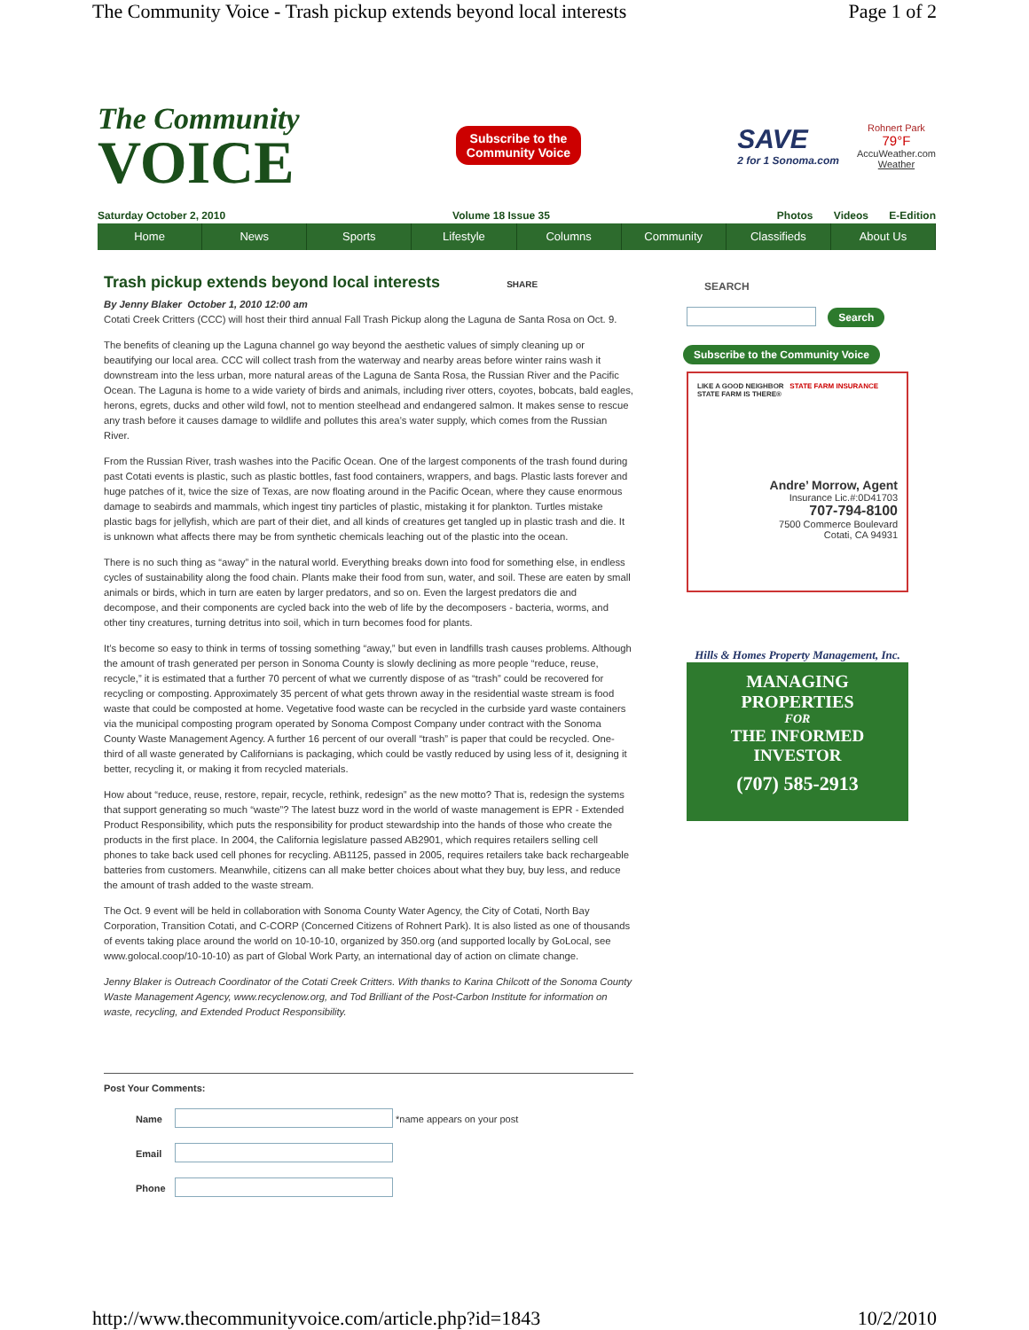The Community Voice - Trash pickup extends beyond local interests Page 1 of 2
The Community
VOICE
Subscribe to the
Community Voice
SAVE
2 for 1 Sonoma.com
Rohnert Park
79°F
AccuWeather.com
Weather
Saturday October 2, 2010 Volume 18 Issue 35 Photos Videos E-Edition
Home News Sports Lifestyle Columns Community Classifieds About Us
Trash pickup extends beyond local interests SHARE
By Jenny Blaker October 1, 2010 12:00 am
Cotati Creek Critters (CCC) will host their third annual Fall Trash Pickup along the Laguna de Santa Rosa on Oct. 9.
The benefits of cleaning up the Laguna channel go way beyond the aesthetic values of simply cleaning up or beautifying our local area. CCC will collect trash from the waterway and nearby areas before winter rains wash it downstream into the less urban, more natural areas of the Laguna de Santa Rosa, the Russian River and the Pacific Ocean. The Laguna is home to a wide variety of birds and animals, including river otters, coyotes, bobcats, bald eagles, herons, egrets, ducks and other wild fowl, not to mention steelhead and endangered salmon. It makes sense to rescue any trash before it causes damage to wildlife and pollutes this area’s water supply, which comes from the Russian River.
From the Russian River, trash washes into the Pacific Ocean. One of the largest components of the trash found during past Cotati events is plastic, such as plastic bottles, fast food containers, wrappers, and bags. Plastic lasts forever and huge patches of it, twice the size of Texas, are now floating around in the Pacific Ocean, where they cause enormous damage to seabirds and mammals, which ingest tiny particles of plastic, mistaking it for plankton. Turtles mistake plastic bags for jellyfish, which are part of their diet, and all kinds of creatures get tangled up in plastic trash and die. It is unknown what affects there may be from synthetic chemicals leaching out of the plastic into the ocean.
There is no such thing as “away” in the natural world. Everything breaks down into food for something else, in endless cycles of sustainability along the food chain. Plants make their food from sun, water, and soil. These are eaten by small animals or birds, which in turn are eaten by larger predators, and so on. Even the largest predators die and decompose, and their components are cycled back into the web of life by the decomposers - bacteria, worms, and other tiny creatures, turning detritus into soil, which in turn becomes food for plants.
It’s become so easy to think in terms of tossing something “away,” but even in landfills trash causes problems. Although the amount of trash generated per person in Sonoma County is slowly declining as more people “reduce, reuse, recycle,” it is estimated that a further 70 percent of what we currently dispose of as “trash” could be recovered for recycling or composting. Approximately 35 percent of what gets thrown away in the residential waste stream is food waste that could be composted at home. Vegetative food waste can be recycled in the curbside yard waste containers via the municipal composting program operated by Sonoma Compost Company under contract with the Sonoma County Waste Management Agency. A further 16 percent of our overall “trash” is paper that could be recycled. One-third of all waste generated by Californians is packaging, which could be vastly reduced by using less of it, designing it better, recycling it, or making it from recycled materials.
How about “reduce, reuse, restore, repair, recycle, rethink, redesign” as the new motto? That is, redesign the systems that support generating so much “waste”? The latest buzz word in the world of waste management is EPR - Extended Product Responsibility, which puts the responsibility for product stewardship into the hands of those who create the products in the first place. In 2004, the California legislature passed AB2901, which requires retailers selling cell phones to take back used cell phones for recycling. AB1125, passed in 2005, requires retailers take back rechargeable batteries from customers. Meanwhile, citizens can all make better choices about what they buy, buy less, and reduce the amount of trash added to the waste stream.
The Oct. 9 event will be held in collaboration with Sonoma County Water Agency, the City of Cotati, North Bay Corporation, Transition Cotati, and C-CORP (Concerned Citizens of Rohnert Park). It is also listed as one of thousands of events taking place around the world on 10-10-10, organized by 350.org (and supported locally by GoLocal, see www.golocal.coop/10-10-10) as part of Global Work Party, an international day of action on climate change.
Jenny Blaker is Outreach Coordinator of the Cotati Creek Critters. With thanks to Karina Chilcott of the Sonoma County Waste Management Agency, www.recyclenow.org, and Tod Brilliant of the Post-Carbon Institute for information on waste, recycling, and Extended Product Responsibility.
Post Your Comments:
Name *name appears on your post
Email
Phone
SEARCH
Search
Subscribe to the Community Voice
LIKE A GOOD NEIGHBOR STATE FARM INSURANCE STATE FARM IS THERE®
Andre’ Morrow, Agent
Insurance Lic.#:0D41703
707-794-8100
7500 Commerce Boulevard
Cotati, CA 94931
Hills & Homes Property Management, Inc.
MANAGING
PROPERTIES
FOR
THE INFORMED INVESTOR
(707) 585-2913
http://www.thecommunityvoice.com/article.php?id=1843 10/2/2010